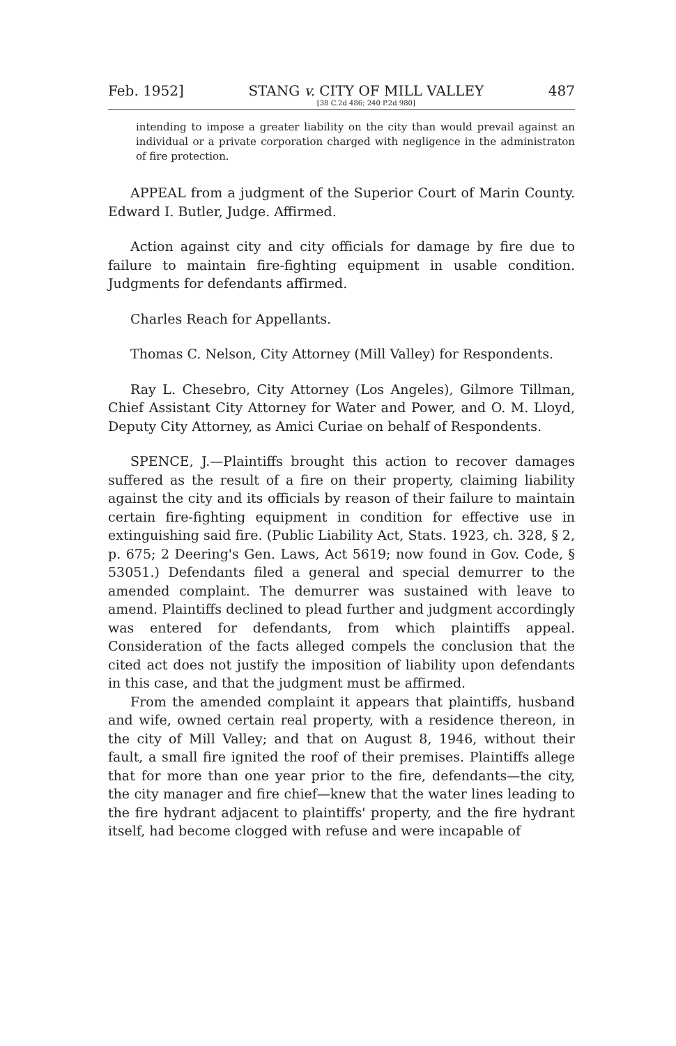Feb. 1952] STANG v. CITY OF MILL VALLEY
[38 C.2d 486; 240 P.2d 980] 487
intending to impose a greater liability on the city than would prevail against an individual or a private corporation charged with negligence in the administraton of fire protection.
APPEAL from a judgment of the Superior Court of Marin County. Edward I. Butler, Judge. Affirmed.
Action against city and city officials for damage by fire due to failure to maintain fire-fighting equipment in usable condition. Judgments for defendants affirmed.
Charles Reach for Appellants.
Thomas C. Nelson, City Attorney (Mill Valley) for Respondents.
Ray L. Chesebro, City Attorney (Los Angeles), Gilmore Tillman, Chief Assistant City Attorney for Water and Power, and O. M. Lloyd, Deputy City Attorney, as Amici Curiae on behalf of Respondents.
SPENCE, J.—Plaintiffs brought this action to recover damages suffered as the result of a fire on their property, claiming liability against the city and its officials by reason of their failure to maintain certain fire-fighting equipment in condition for effective use in extinguishing said fire. (Public Liability Act, Stats. 1923, ch. 328, § 2, p. 675; 2 Deering's Gen. Laws, Act 5619; now found in Gov. Code, § 53051.) Defendants filed a general and special demurrer to the amended complaint. The demurrer was sustained with leave to amend. Plaintiffs declined to plead further and judgment accordingly was entered for defendants, from which plaintiffs appeal. Consideration of the facts alleged compels the conclusion that the cited act does not justify the imposition of liability upon defendants in this case, and that the judgment must be affirmed.
From the amended complaint it appears that plaintiffs, husband and wife, owned certain real property, with a residence thereon, in the city of Mill Valley; and that on August 8, 1946, without their fault, a small fire ignited the roof of their premises. Plaintiffs allege that for more than one year prior to the fire, defendants—the city, the city manager and fire chief—knew that the water lines leading to the fire hydrant adjacent to plaintiffs' property, and the fire hydrant itself, had become clogged with refuse and were incapable of